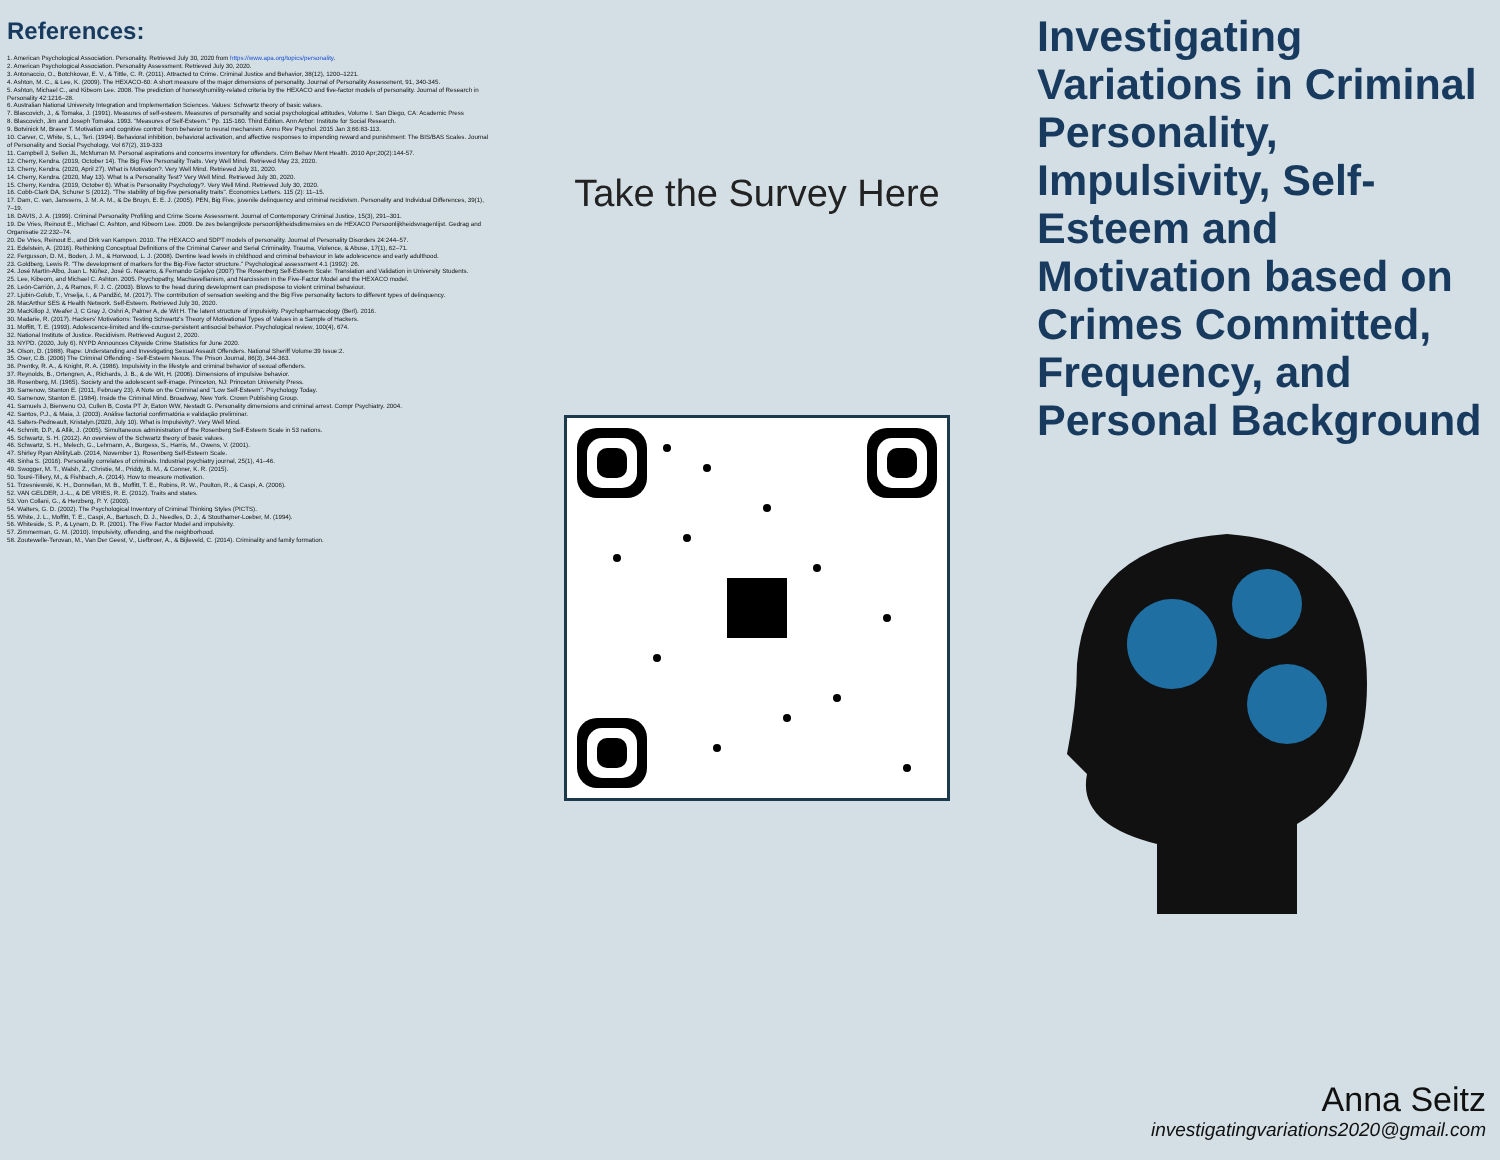References:
1. American Psychological Association. Personality. Retrieved July 30, 2020 from https://www.apa.org/topics/personality.
2. American Psychological Association. Personality Assessment. Retrieved July 30, 2020.
3. Antonaccio, O., Botchkovar, E. V., & Tittle, C. R. (2011). Attracted to Crime. Criminal Justice and Behavior, 38(12), 1200–1221.
4. Ashton, M. C., & Lee, K. (2009). The HEXACO-60: A short measure of the major dimensions of personality. Journal of Personality Assessment, 91, 340-345.
5. Ashton, Michael C., and Kibeom Lee. 2008. The prediction of honestyhumility-related criteria by the HEXACO and five-factor models of personality. Journal of Research in Personality 42:1216–28.
6. Australian National University Integration and Implementation Sciences. Values: Schwartz theory of basic values.
7. Blascovich, J., & Tomaka, J. (1991). Measures of self-esteem. Measures of personality and social psychological attitudes, Volume I. San Diego, CA: Academic Press
8. Blascovich, Jim and Joseph Tomaka. 1993. "Measures of Self-Esteem." Pp. 115-160. Third Edition. Ann Arbor: Institute for Social Research.
9. Botvinick M, Braver T. Motivation and cognitive control: from behavior to neural mechanism. Annu Rev Psychol. 2015 Jan 3;66:83-113.
10. Carver, C, White, S, L., Teri. (1994). Behavioral inhibition, behavioral activation, and affective responses to impending reward and punishment: The BIS/BAS Scales. Journal of Personality and Social Psychology, Vol 67(2), 319-333
11. Campbell J, Sellen JL, McMurran M. Personal aspirations and concerns inventory for offenders. Crim Behav Ment Health. 2010 Apr;20(2):144-57.
12. Cherry, Kendra. (2019, October 14). The Big Five Personality Traits. Very Well Mind. Retrieved May 23, 2020.
13. Cherry, Kendra. (2020, April 27). What is Motivation?. Very Well Mind. Retrieved July 31, 2020.
14. Cherry, Kendra. (2020, May 13). What Is a Personality Test? Very Well Mind. Retrieved July 30, 2020.
15. Cherry, Kendra. (2019, October 6). What is Personality Psychology?. Very Well Mind. Retrieved July 30, 2020.
16. Cobb-Clark DA, Schurer S (2012). "The stability of big-five personality traits". Economics Letters. 115 (2): 11–15.
17. Dam, C. van, Janssens, J. M. A. M., & De Bruyn, E. E. J. (2005). PEN, Big Five, juvenile delinquency and criminal recidivism. Personality and Individual Differences, 39(1), 7–19.
18. DAVIS, J. A. (1999). Criminal Personality Profiling and Crime Scene Assessment. Journal of Contemporary Criminal Justice, 15(3), 291–301.
19. De Vries, Reinout E., Michael C. Ashton, and Kibeom Lee. 2009. De zes belangrijkste persoonlijkheidsdimensies en de HEXACO Persoonlijkheidsvragenlijst. Gedrag and Organisatie 22:232–74.
20. De Vries, Reinout E., and Dirk van Kampen. 2010. The HEXACO and 5DPT models of personality. Journal of Personality Disorders 24:244–57.
21. Edelstein, A. (2016). Rethinking Conceptual Definitions of the Criminal Career and Serial Criminality. Trauma, Violence, & Abuse, 17(1), 62–71.
22. Fergusson, D. M., Boden, J. M., & Horwood, L. J. (2008). Dentine lead levels in childhood and criminal behaviour in late adolescence and early adulthood.
23. Goldberg, Lewis R. "The development of markers for the Big-Five factor structure." Psychological assessment 4.1 (1992): 26.
24. José Martín-Albo, Juan L. Núñez, José G. Navarro, & Fernando Grijalvo (2007) The Rosenberg Self-Esteem Scale: Translation and Validation in University Students.
25. Lee, Kibeom, and Michael C. Ashton. 2005. Psychopathy, Machiavellianism, and Narcissism in the Five-Factor Model and the HEXACO model.
26. León-Carrión, J., & Ramos, F. J. C. (2003). Blows to the head during development can predispose to violent criminal behaviour.
27. Ljubin-Golub, T., Vrselja, I., & Pandžić, M. (2017). The contribution of sensation seeking and the Big Five personality factors to different types of delinquency.
28. MacArthur SES & Health Network. Self-Esteem. Retrieved July 30, 2020.
29. MacKillop J, Weafer J, C Gray J, Oshri A, Palmer A, de Wit H. The latent structure of impulsivity. Psychopharmacology (Berl). 2016.
30. Madarie, R. (2017). Hackers' Motivations: Testing Schwartz's Theory of Motivational Types of Values in a Sample of Hackers.
31. Moffitt, T. E. (1993). Adolescence-limited and life-course-persistent antisocial behavior. Psychological review, 100(4), 674.
32. National Institute of Justice. Recidivism. Retrieved August 2, 2020.
33. NYPD. (2020, July 6). NYPD Announces Citywide Crime Statistics for June 2020.
34. Olson, D. (1988). Rape: Understanding and Investigating Sexual Assault Offenders. National Sheriff Volume:39 Issue:2.
35. Oser, C.B. (2006) The Criminal Offending - Self-Esteem Nexus. The Prison Journal, 86(3), 344-363.
36. Prentky, R. A., & Knight, R. A. (1986). Impulsivity in the lifestyle and criminal behavior of sexual offenders.
37. Reynolds, B., Ortengren, A., Richards, J. B., & de Wit, H. (2006). Dimensions of impulsive behavior.
38. Rosenberg, M. (1965). Society and the adolescent self-image. Princeton, NJ: Princeton University Press.
39. Samenow, Stanton E. (2011, February 23). A Note on the Criminal and "Low Self-Esteem". Psychology Today.
40. Samenow, Stanton E. (1984). Inside the Criminal Mind. Broadway, New York. Crown Publishing Group.
41. Samuels J, Bienvenu OJ, Cullen B, Costa PT Jr, Eaton WW, Nestadt G. Personality dimensions and criminal arrest. Compr Psychiatry. 2004.
42. Santos, P.J., & Maia, J. (2003). Análise factorial confirmatória e validação preliminar.
43. Salters-Pedneault, Kristalyn.(2020, July 10). What is Impulsivity?. Very Well Mind.
44. Schmitt, D.P., & Allik, J. (2005). Simultaneous administration of the Rosenberg Self-Esteem Scale in 53 nations.
45. Schwartz, S. H. (2012). An overview of the Schwartz theory of basic values.
46. Schwartz, S. H., Melech, G., Lehmann, A., Burgess, S., Harris, M., Owens, V. (2001).
47. Shirley Ryan AbilityLab. (2014, November 1). Rosenberg Self-Esteem Scale.
48. Sinha S. (2016). Personality correlates of criminals. Industrial psychiatry journal, 25(1), 41–46.
49. Swogger, M. T., Walsh, Z., Christie, M., Priddy, B. M., & Conner, K. R. (2015).
50. Touré-Tillery, M., & Fishbach, A. (2014). How to measure motivation.
51. Trzesniewski, K. H., Donnellan, M. B., Moffitt, T. E., Robins, R. W., Poulton, R., & Caspi, A. (2006).
52. VAN GELDER, J.-L., & DE VRIES, R. E. (2012). Traits and states.
53. Von Collani, G., & Herzberg, P. Y. (2003).
54. Walters, G. D. (2002). The Psychological Inventory of Criminal Thinking Styles (PICTS).
55. White, J. L., Moffitt, T. E., Caspi, A., Bartusch, D. J., Needles, D. J., & Stouthamer-Loeber, M. (1994).
56. Whiteside, S. P., & Lynam, D. R. (2001). The Five Factor Model and impulsivity.
57. Zimmerman, G. M. (2010). Impulsivity, offending, and the neighborhood.
58. Zoutewelle-Terovan, M., Van Der Geest, V., Liefbroer, A., & Bijleveld, C. (2014). Criminality and family formation.
Take the Survey Here
Investigating Variations in Criminal Personality, Impulsivity, Self-Esteem and Motivation based on Crimes Committed, Frequency, and Personal Background
Anna Seitz
investigatingvariations2020@gmail.com